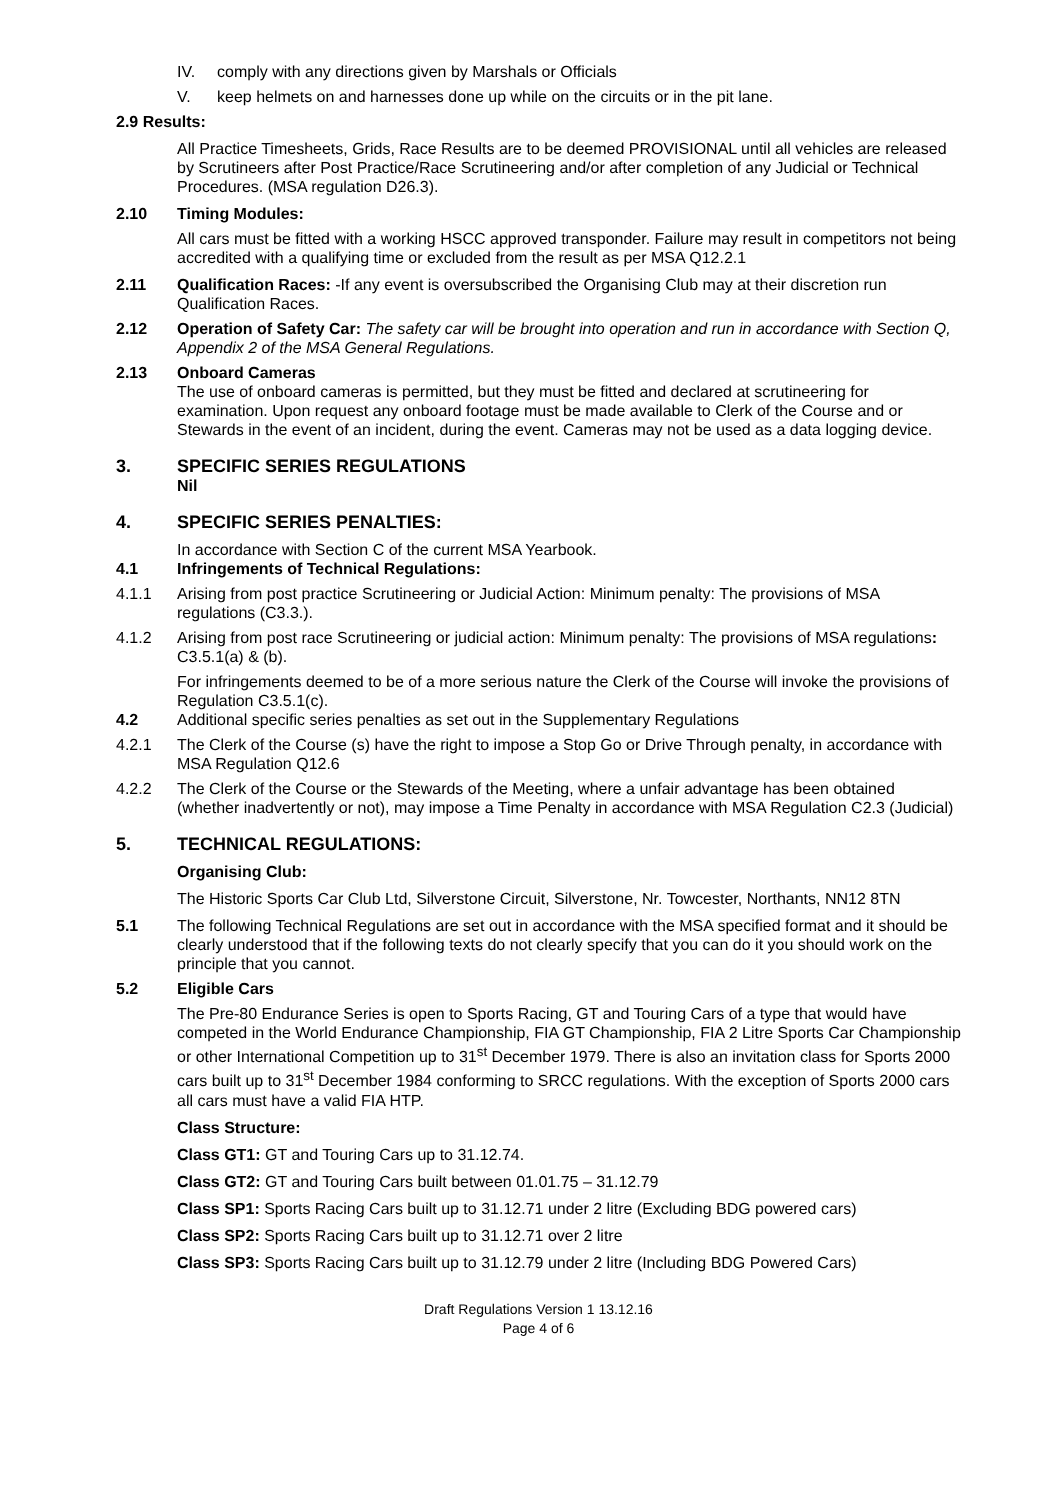IV. comply with any directions given by Marshals or Officials
V. keep helmets on and harnesses done up while on the circuits or in the pit lane.
2.9 Results:
All Practice Timesheets, Grids, Race Results are to be deemed PROVISIONAL until all vehicles are released by Scrutineers after Post Practice/Race Scrutineering and/or after completion of any Judicial or Technical Procedures. (MSA regulation D26.3).
2.10 Timing Modules:
All cars must be fitted with a working HSCC approved transponder. Failure may result in competitors not being accredited with a qualifying time or excluded from the result as per MSA Q12.2.1
2.11 Qualification Races: -If any event is oversubscribed the Organising Club may at their discretion run Qualification Races.
2.12 Operation of Safety Car: The safety car will be brought into operation and run in accordance with Section Q, Appendix 2 of the MSA General Regulations.
2.13 Onboard Cameras
The use of onboard cameras is permitted, but they must be fitted and declared at scrutineering for examination. Upon request any onboard footage must be made available to Clerk of the Course and or Stewards in the event of an incident, during the event. Cameras may not be used as a data logging device.
3. SPECIFIC SERIES REGULATIONS
Nil
4. SPECIFIC SERIES PENALTIES:
In accordance with Section C of the current MSA Yearbook.
4.1 Infringements of Technical Regulations:
4.1.1 Arising from post practice Scrutineering or Judicial Action: Minimum penalty: The provisions of MSA regulations (C3.3.).
4.1.2 Arising from post race Scrutineering or judicial action: Minimum penalty: The provisions of MSA regulations: C3.5.1(a) & (b).
For infringements deemed to be of a more serious nature the Clerk of the Course will invoke the provisions of Regulation C3.5.1(c).
4.2 Additional specific series penalties as set out in the Supplementary Regulations
4.2.1 The Clerk of the Course (s) have the right to impose a Stop Go or Drive Through penalty, in accordance with MSA Regulation Q12.6
4.2.2 The Clerk of the Course or the Stewards of the Meeting, where a unfair advantage has been obtained (whether inadvertently or not), may impose a Time Penalty in accordance with MSA Regulation C2.3 (Judicial)
5. TECHNICAL REGULATIONS:
Organising Club:
The Historic Sports Car Club Ltd, Silverstone Circuit, Silverstone, Nr. Towcester, Northants, NN12 8TN
5.1 The following Technical Regulations are set out in accordance with the MSA specified format and it should be clearly understood that if the following texts do not clearly specify that you can do it you should work on the principle that you cannot.
5.2 Eligible Cars
The Pre-80 Endurance Series is open to Sports Racing, GT and Touring Cars of a type that would have competed in the World Endurance Championship, FIA GT Championship, FIA 2 Litre Sports Car Championship or other International Competition up to 31<sup>st</sup> December 1979. There is also an invitation class for Sports 2000 cars built up to 31<sup>st</sup> December 1984 conforming to SRCC regulations. With the exception of Sports 2000 cars all cars must have a valid FIA HTP.
Class Structure:
Class GT1: GT and Touring Cars up to 31.12.74.
Class GT2: GT and Touring Cars built between 01.01.75 – 31.12.79
Class SP1: Sports Racing Cars built up to 31.12.71 under 2 litre (Excluding BDG powered cars)
Class SP2: Sports Racing Cars built up to 31.12.71 over 2 litre
Class SP3: Sports Racing Cars built up to 31.12.79 under 2 litre (Including BDG Powered Cars)
Draft Regulations Version 1 13.12.16
Page 4 of 6